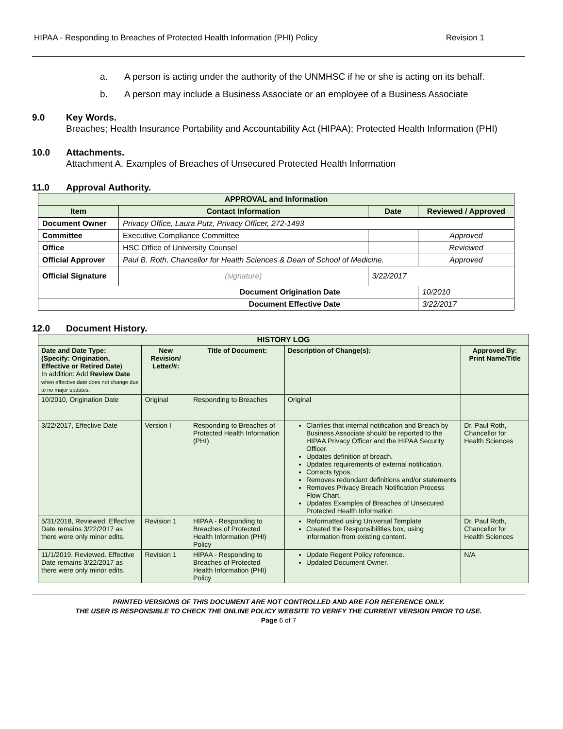HIPAA - Responding to Breaches of Protected Health Information (PHI) Policy Revision 1
a. A person is acting under the authority of the UNMHSC if he or she is acting on its behalf.
b. A person may include a Business Associate or an employee of a Business Associate
9.0 Key Words.
Breaches; Health Insurance Portability and Accountability Act (HIPAA); Protected Health Information (PHI)
10.0 Attachments.
Attachment A. Examples of Breaches of Unsecured Protected Health Information
11.0 Approval Authority.
| APPROVAL and Information | | | |
| --- | --- | --- | --- |
| Item | Contact Information | Date | Reviewed / Approved |
| Document Owner | Privacy Office, Laura Putz, Privacy Officer, 272-1493 | | |
| Committee | Executive Compliance Committee | | Approved |
| Office | HSC Office of University Counsel | | Reviewed |
| Official Approver | Paul B. Roth, Chancellor for Health Sciences & Dean of School of Medicine. | | Approved |
| Official Signature | (signature) | 3/22/2017 | |
| Document Origination Date | | | 10/2010 |
| Document Effective Date | | | 3/22/2017 |
12.0 Document History.
| HISTORY LOG | | | | |
| --- | --- | --- | --- | --- |
| Date and Date Type: (Specify: Origination, Effective or Retired Date ) In addition: Add Review Date when effective date does not change due to no major updates. | New Revision/ Letter/#: | Title of Document: | Description of Change(s): | Approved By: Print Name/Title |
| 10/2010, Origination Date | Original | Responding to Breaches | Original | |
| 3/22/2017, Effective Date | Version I | Responding to Breaches of Protected Health Information (PHI) | Clarifies that internal notification and Breach by Business Associate should be reported to the HIPAA Privacy Officer and the HIPAA Security Officer. Updates definition of breach. Updates requirements of external notification. Corrects typos. Removes redundant definitions and/or statements Removes Privacy Breach Notification Process Flow Chart. Updates Examples of Breaches of Unsecured Protected Health Information | Dr. Paul Roth, Chancellor for Health Sciences |
| 5/31/2018, Reviewed. Effective Date remains 3/22/2017 as there were only minor edits. | Revision 1 | HIPAA - Responding to Breaches of Protected Health Information (PHI) Policy | Reformatted using Universal Template Created the Responsibilities box, using information from existing content. | Dr. Paul Roth, Chancellor for Health Sciences |
| 11/1/2019, Reviewed. Effective Date remains 3/22/2017 as there were only minor edits. | Revision 1 | HIPAA - Responding to Breaches of Protected Health Information (PHI) Policy | Update Regent Policy reference. Updated Document Owner. | N/A |
PRINTED VERSIONS OF THIS DOCUMENT ARE NOT CONTROLLED AND ARE FOR REFERENCE ONLY.
THE USER IS RESPONSIBLE TO CHECK THE ONLINE POLICY WEBSITE TO VERIFY THE CURRENT VERSION PRIOR TO USE.
Page 6 of 7